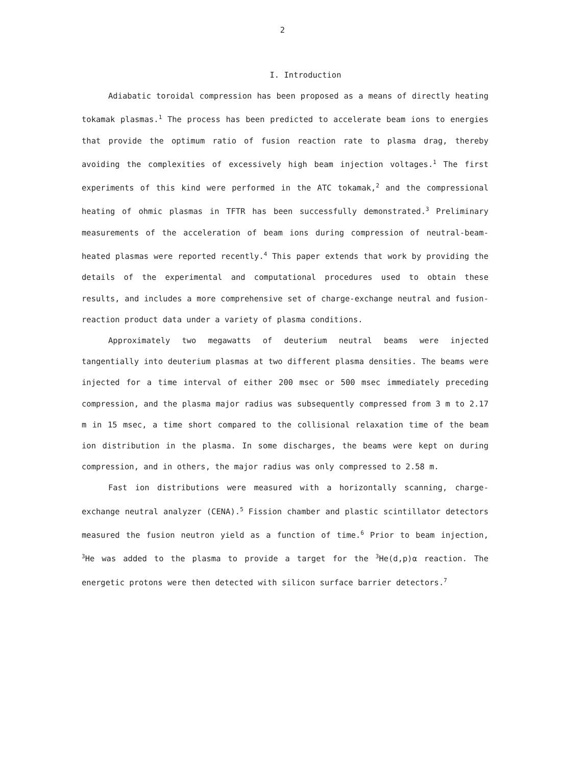2
I. Introduction
Adiabatic toroidal compression has been proposed as a means of directly heating tokamak plasmas.<sup>1</sup> The process has been predicted to accelerate beam ions to energies that provide the optimum ratio of fusion reaction rate to plasma drag, thereby avoiding the complexities of excessively high beam injection voltages.<sup>1</sup> The first experiments of this kind were performed in the ATC tokamak,<sup>2</sup> and the compressional heating of ohmic plasmas in TFTR has been successfully demonstrated.<sup>3</sup> Preliminary measurements of the acceleration of beam ions during compression of neutral-beam-heated plasmas were reported recently.<sup>4</sup> This paper extends that work by providing the details of the experimental and computational procedures used to obtain these results, and includes a more comprehensive set of charge-exchange neutral and fusion-reaction product data under a variety of plasma conditions.
Approximately two megawatts of deuterium neutral beams were injected tangentially into deuterium plasmas at two different plasma densities. The beams were injected for a time interval of either 200 msec or 500 msec immediately preceding compression, and the plasma major radius was subsequently compressed from 3 m to 2.17 m in 15 msec, a time short compared to the collisional relaxation time of the beam ion distribution in the plasma. In some discharges, the beams were kept on during compression, and in others, the major radius was only compressed to 2.58 m.
Fast ion distributions were measured with a horizontally scanning, charge-exchange neutral analyzer (CENA).<sup>5</sup> Fission chamber and plastic scintillator detectors measured the fusion neutron yield as a function of time.<sup>6</sup> Prior to beam injection, <sup>3</sup>He was added to the plasma to provide a target for the <sup>3</sup>He(d,p)α reaction. The energetic protons were then detected with silicon surface barrier detectors.<sup>7</sup>